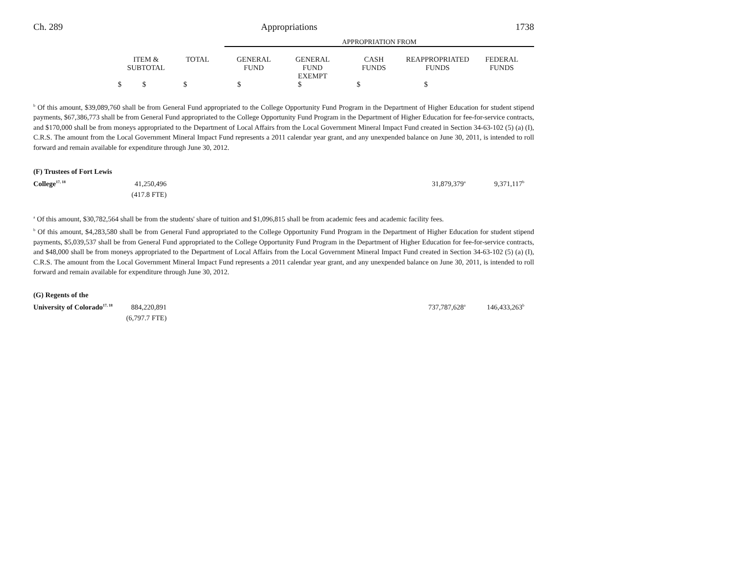Ch. 289 Appropriations 1738
| | | | APPROPRIATION FROM | | | | |
| | ITEM & SUBTOTAL | TOTAL | GENERAL FUND | GENERAL FUND EXEMPT | CASH FUNDS | REAPPROPRIATED FUNDS | FEDERAL FUNDS |
| $ | $ | $ | $ | $ | $ | $ | |
<sup>b</sup> Of this amount, $39,089,760 shall be from General Fund appropriated to the College Opportunity Fund Program in the Department of Higher Education for student stipend payments, $67,386,773 shall be from General Fund appropriated to the College Opportunity Fund Program in the Department of Higher Education for fee-for-service contracts, and $170,000 shall be from moneys appropriated to the Department of Local Affairs from the Local Government Mineral Impact Fund created in Section 34-63-102 (5) (a) (I), C.R.S. The amount from the Local Government Mineral Impact Fund represents a 2011 calendar year grant, and any unexpended balance on June 30, 2011, is intended to roll forward and remain available for expenditure through June 30, 2012.
| (F) Trustees of Fort Lewis College<sup>17, 18</sup> | 41,250,496 | | 31,879,379<sup>a</sup> | 9,371,117<sup>b</sup> |
| | (417.8 FTE) | | | |
<sup>a</sup> Of this amount, $30,782,564 shall be from the students' share of tuition and $1,096,815 shall be from academic fees and academic facility fees.
<sup>b</sup> Of this amount, $4,283,580 shall be from General Fund appropriated to the College Opportunity Fund Program in the Department of Higher Education for student stipend payments, $5,039,537 shall be from General Fund appropriated to the College Opportunity Fund Program in the Department of Higher Education for fee-for-service contracts, and $48,000 shall be from moneys appropriated to the Department of Local Affairs from the Local Government Mineral Impact Fund created in Section 34-63-102 (5) (a) (I), C.R.S. The amount from the Local Government Mineral Impact Fund represents a 2011 calendar year grant, and any unexpended balance on June 30, 2011, is intended to roll forward and remain available for expenditure through June 30, 2012.
| (G) Regents of the University of Colorado<sup>17, 18</sup> | 884,220,891 | | 737,787,628<sup>a</sup> | 146,433,263<sup>b</sup> |
| | (6,797.7 FTE) | | | |